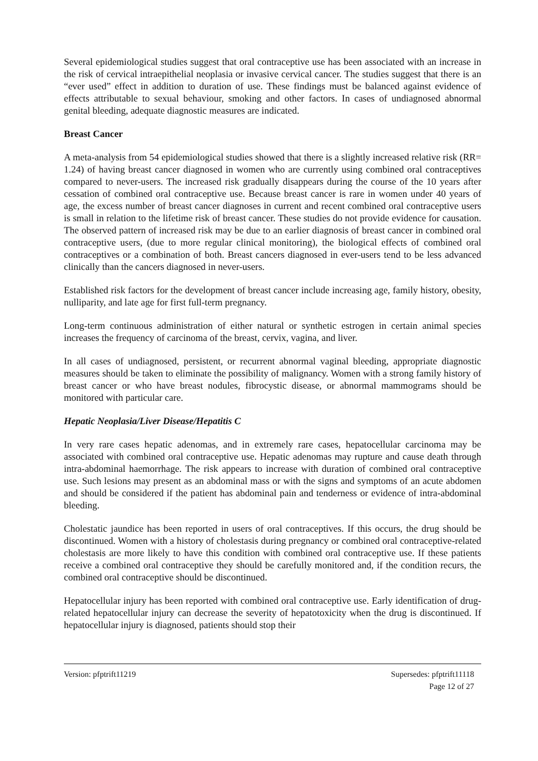Several epidemiological studies suggest that oral contraceptive use has been associated with an increase in the risk of cervical intraepithelial neoplasia or invasive cervical cancer. The studies suggest that there is an “ever used” effect in addition to duration of use. These findings must be balanced against evidence of effects attributable to sexual behaviour, smoking and other factors. In cases of undiagnosed abnormal genital bleeding, adequate diagnostic measures are indicated.
Breast Cancer
A meta-analysis from 54 epidemiological studies showed that there is a slightly increased relative risk (RR= 1.24) of having breast cancer diagnosed in women who are currently using combined oral contraceptives compared to never-users. The increased risk gradually disappears during the course of the 10 years after cessation of combined oral contraceptive use. Because breast cancer is rare in women under 40 years of age, the excess number of breast cancer diagnoses in current and recent combined oral contraceptive users is small in relation to the lifetime risk of breast cancer. These studies do not provide evidence for causation. The observed pattern of increased risk may be due to an earlier diagnosis of breast cancer in combined oral contraceptive users, (due to more regular clinical monitoring), the biological effects of combined oral contraceptives or a combination of both. Breast cancers diagnosed in ever-users tend to be less advanced clinically than the cancers diagnosed in never-users.
Established risk factors for the development of breast cancer include increasing age, family history, obesity, nulliparity, and late age for first full-term pregnancy.
Long-term continuous administration of either natural or synthetic estrogen in certain animal species increases the frequency of carcinoma of the breast, cervix, vagina, and liver.
In all cases of undiagnosed, persistent, or recurrent abnormal vaginal bleeding, appropriate diagnostic measures should be taken to eliminate the possibility of malignancy. Women with a strong family history of breast cancer or who have breast nodules, fibrocystic disease, or abnormal mammograms should be monitored with particular care.
Hepatic Neoplasia/Liver Disease/Hepatitis C
In very rare cases hepatic adenomas, and in extremely rare cases, hepatocellular carcinoma may be associated with combined oral contraceptive use. Hepatic adenomas may rupture and cause death through intra-abdominal haemorrhage. The risk appears to increase with duration of combined oral contraceptive use. Such lesions may present as an abdominal mass or with the signs and symptoms of an acute abdomen and should be considered if the patient has abdominal pain and tenderness or evidence of intra-abdominal bleeding.
Cholestatic jaundice has been reported in users of oral contraceptives. If this occurs, the drug should be discontinued. Women with a history of cholestasis during pregnancy or combined oral contraceptive-related cholestasis are more likely to have this condition with combined oral contraceptive use. If these patients receive a combined oral contraceptive they should be carefully monitored and, if the condition recurs, the combined oral contraceptive should be discontinued.
Hepatocellular injury has been reported with combined oral contraceptive use. Early identification of drug-related hepatocellular injury can decrease the severity of hepatotoxicity when the drug is discontinued. If hepatocellular injury is diagnosed, patients should stop their
Version: pfptrift11219 Supersedes: pfptrift11118
Page 12 of 27